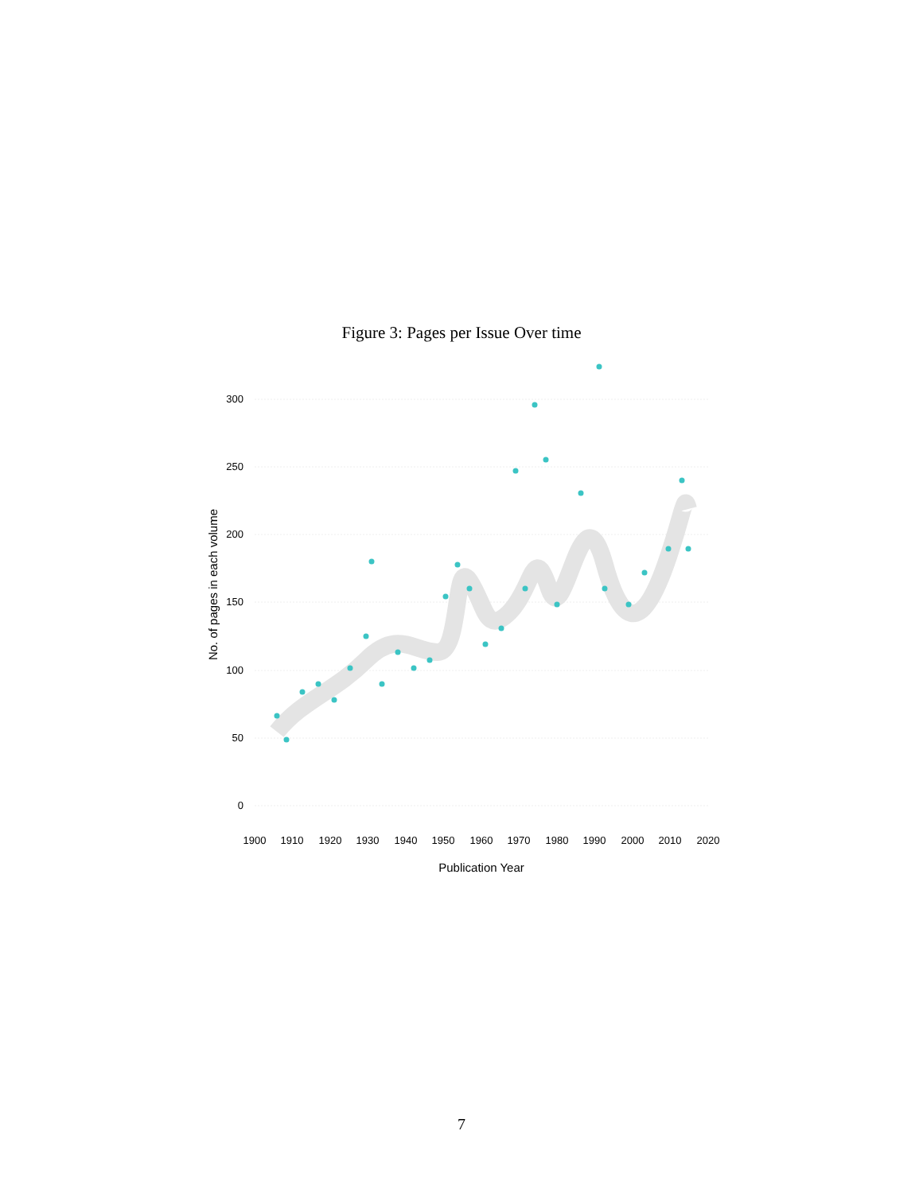Figure 3: Pages per Issue Over time
300
250
200
150
100
50
0
1900
1910
1920
1930
1940
1950
1960
1970
1980
1990
2000
2010
2020
Publication Year
No. of pages in each volume
7